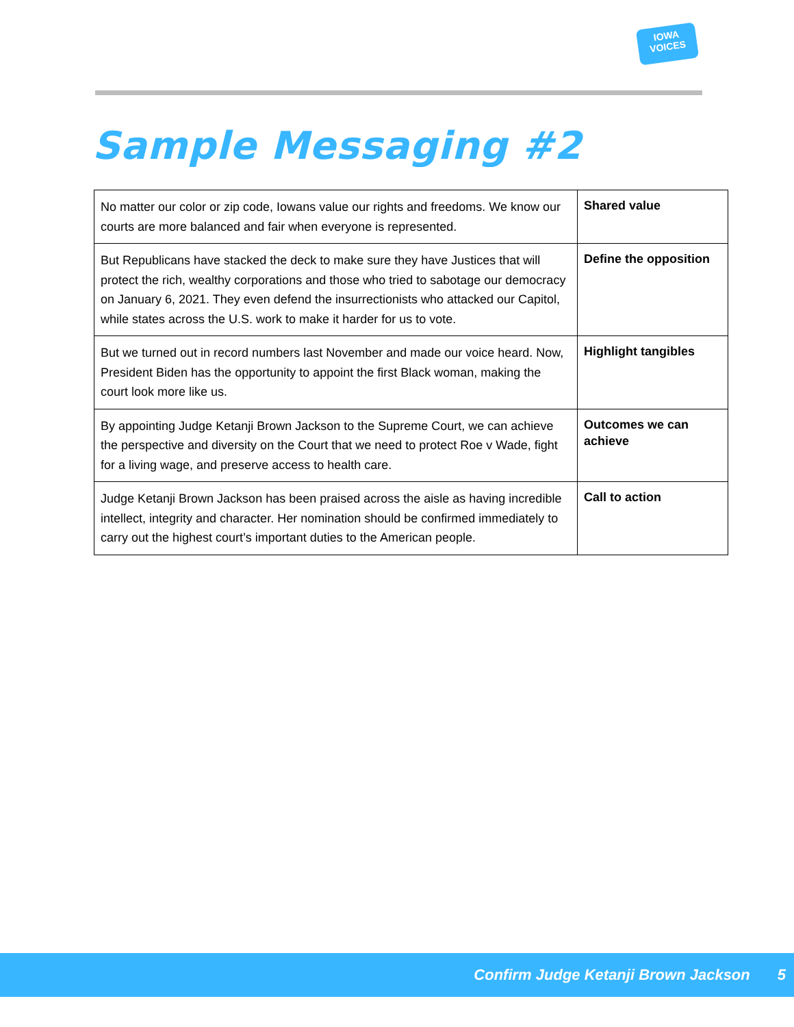IOWA
VOICES
Sample Messaging #2
| No matter our color or zip code, Iowans value our rights and freedoms. We know our courts are more balanced and fair when everyone is represented. | Shared value |
| But Republicans have stacked the deck to make sure they have Justices that will protect the rich, wealthy corporations and those who tried to sabotage our democracy on January 6, 2021. They even defend the insurrectionists who attacked our Capitol, while states across the U.S. work to make it harder for us to vote. | Define the opposition |
| But we turned out in record numbers last November and made our voice heard. Now, President Biden has the opportunity to appoint the first Black woman, making the court look more like us. | Highlight tangibles |
| By appointing Judge Ketanji Brown Jackson to the Supreme Court, we can achieve the perspective and diversity on the Court that we need to protect Roe v Wade, fight for a living wage, and preserve access to health care. | Outcomes we can achieve |
| Judge Ketanji Brown Jackson has been praised across the aisle as having incredible intellect, integrity and character. Her nomination should be confirmed immediately to carry out the highest court’s important duties to the American people. | Call to action |
Confirm Judge Ketanji Brown Jackson 5